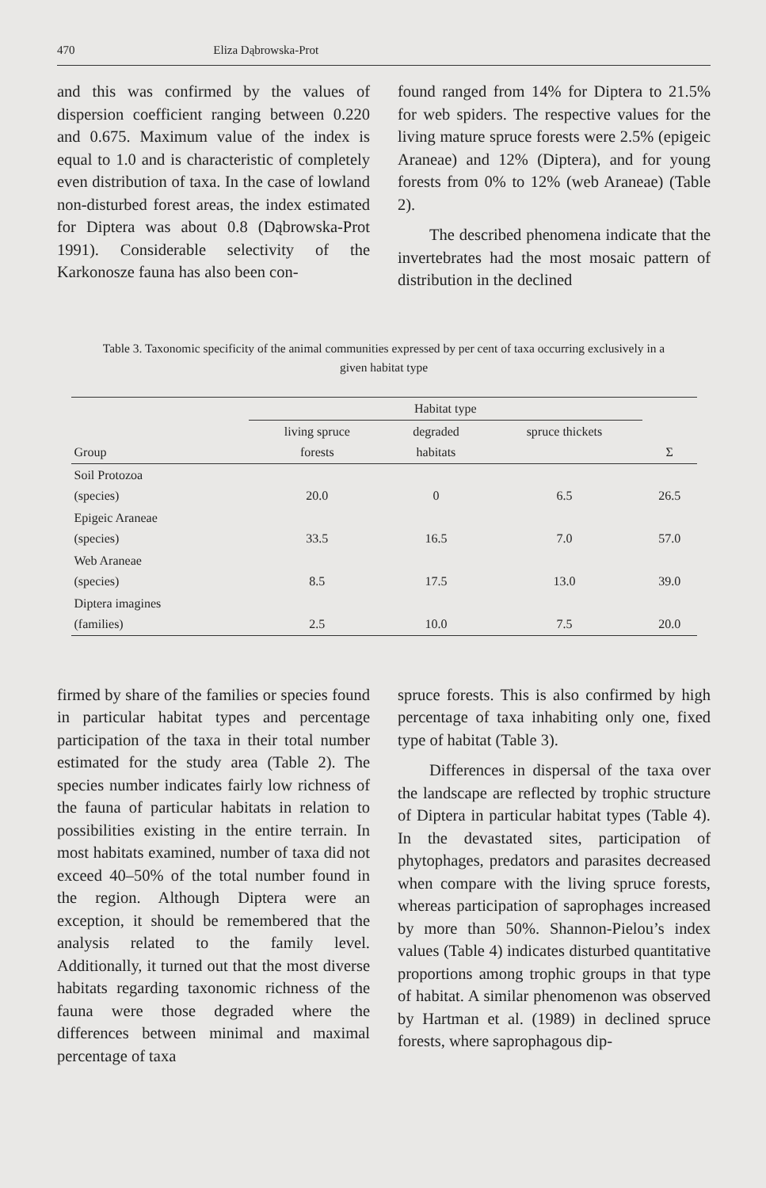470 Eliza Dąbrowska-Prot
and this was confirmed by the values of dispersion coefficient ranging between 0.220 and 0.675. Maximum value of the index is equal to 1.0 and is characteristic of completely even distribution of taxa. In the case of lowland non-disturbed forest areas, the index estimated for Diptera was about 0.8 (Dąbrowska-Prot 1991). Considerable selectivity of the Karkonosze fauna has also been con-
found ranged from 14% for Diptera to 21.5% for web spiders. The respective values for the living mature spruce forests were 2.5% (epigeic Araneae) and 12% (Diptera), and for young forests from 0% to 12% (web Araneae) (Table 2).
The described phenomena indicate that the invertebrates had the most mosaic pattern of distribution in the declined
Table 3. Taxonomic specificity of the animal communities expressed by per cent of taxa occurring exclusively in a given habitat type
| | Habitat type | | | |
| --- | --- | --- | --- | --- |
| Group | living spruce forests | degraded habitats | spruce thickets | Σ |
| Soil Protozoa (species) | 20.0 | 0 | 6.5 | 26.5 |
| Epigeic Araneae (species) | 33.5 | 16.5 | 7.0 | 57.0 |
| Web Araneae (species) | 8.5 | 17.5 | 13.0 | 39.0 |
| Diptera imagines (families) | 2.5 | 10.0 | 7.5 | 20.0 |
firmed by share of the families or species found in particular habitat types and percentage participation of the taxa in their total number estimated for the study area (Table 2). The species number indicates fairly low richness of the fauna of particular habitats in relation to possibilities existing in the entire terrain. In most habitats examined, number of taxa did not exceed 40–50% of the total number found in the region. Although Diptera were an exception, it should be remembered that the analysis related to the family level. Additionally, it turned out that the most diverse habitats regarding taxonomic richness of the fauna were those degraded where the differences between minimal and maximal percentage of taxa
spruce forests. This is also confirmed by high percentage of taxa inhabiting only one, fixed type of habitat (Table 3).
Differences in dispersal of the taxa over the landscape are reflected by trophic structure of Diptera in particular habitat types (Table 4). In the devastated sites, participation of phytophages, predators and parasites decreased when compare with the living spruce forests, whereas participation of saprophages increased by more than 50%. Shannon-Pielou’s index values (Table 4) indicates disturbed quantitative proportions among trophic groups in that type of habitat. A similar phenomenon was observed by Hartman et al. (1989) in declined spruce forests, where saprophagous dip-